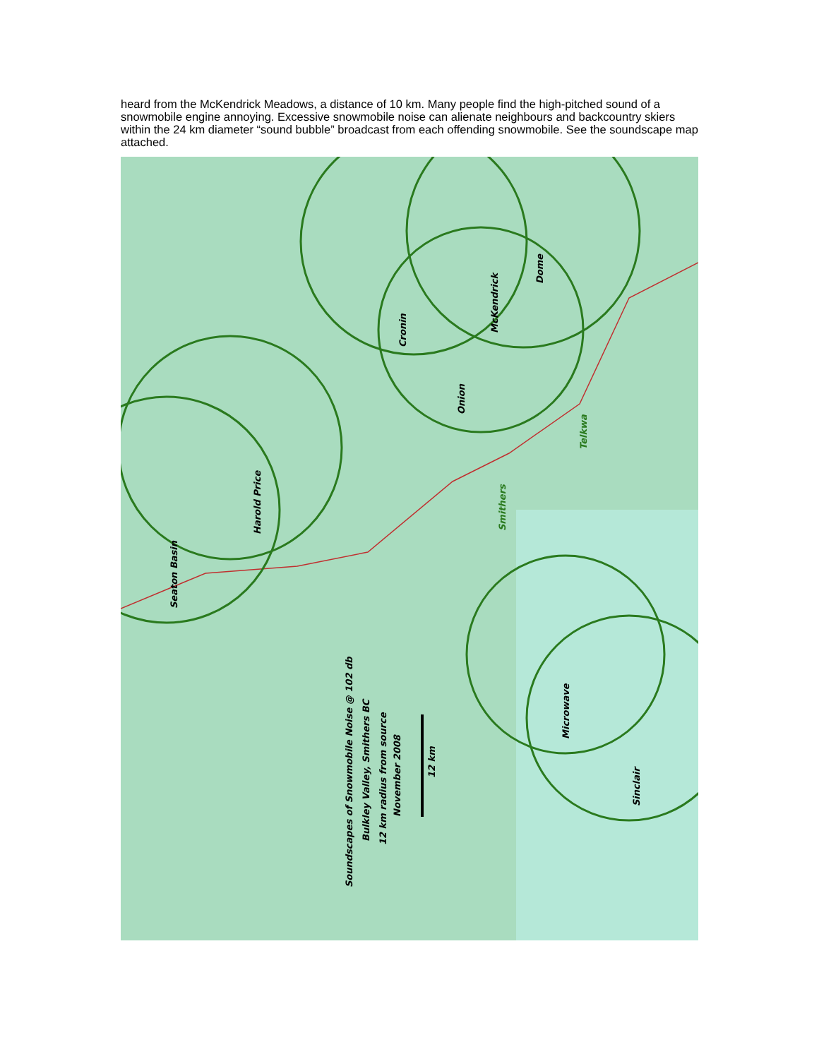heard from the McKendrick Meadows, a distance of 10 km. Many people find the high-pitched sound of a snowmobile engine annoying. Excessive snowmobile noise can alienate neighbours and backcountry skiers within the 24 km diameter “sound bubble” broadcast from each offending snowmobile. See the soundscape map attached.
Seaton Basin
Harold Price
Cronin
Onion
McKendrick
Dome
Smithers
Telkwa
Microwave
Sinclair
Soundscapes of Snowmobile Noise @ 102 db
Bulkley Valley, Smithers BC
12 km radius from source
November 2008
12 km